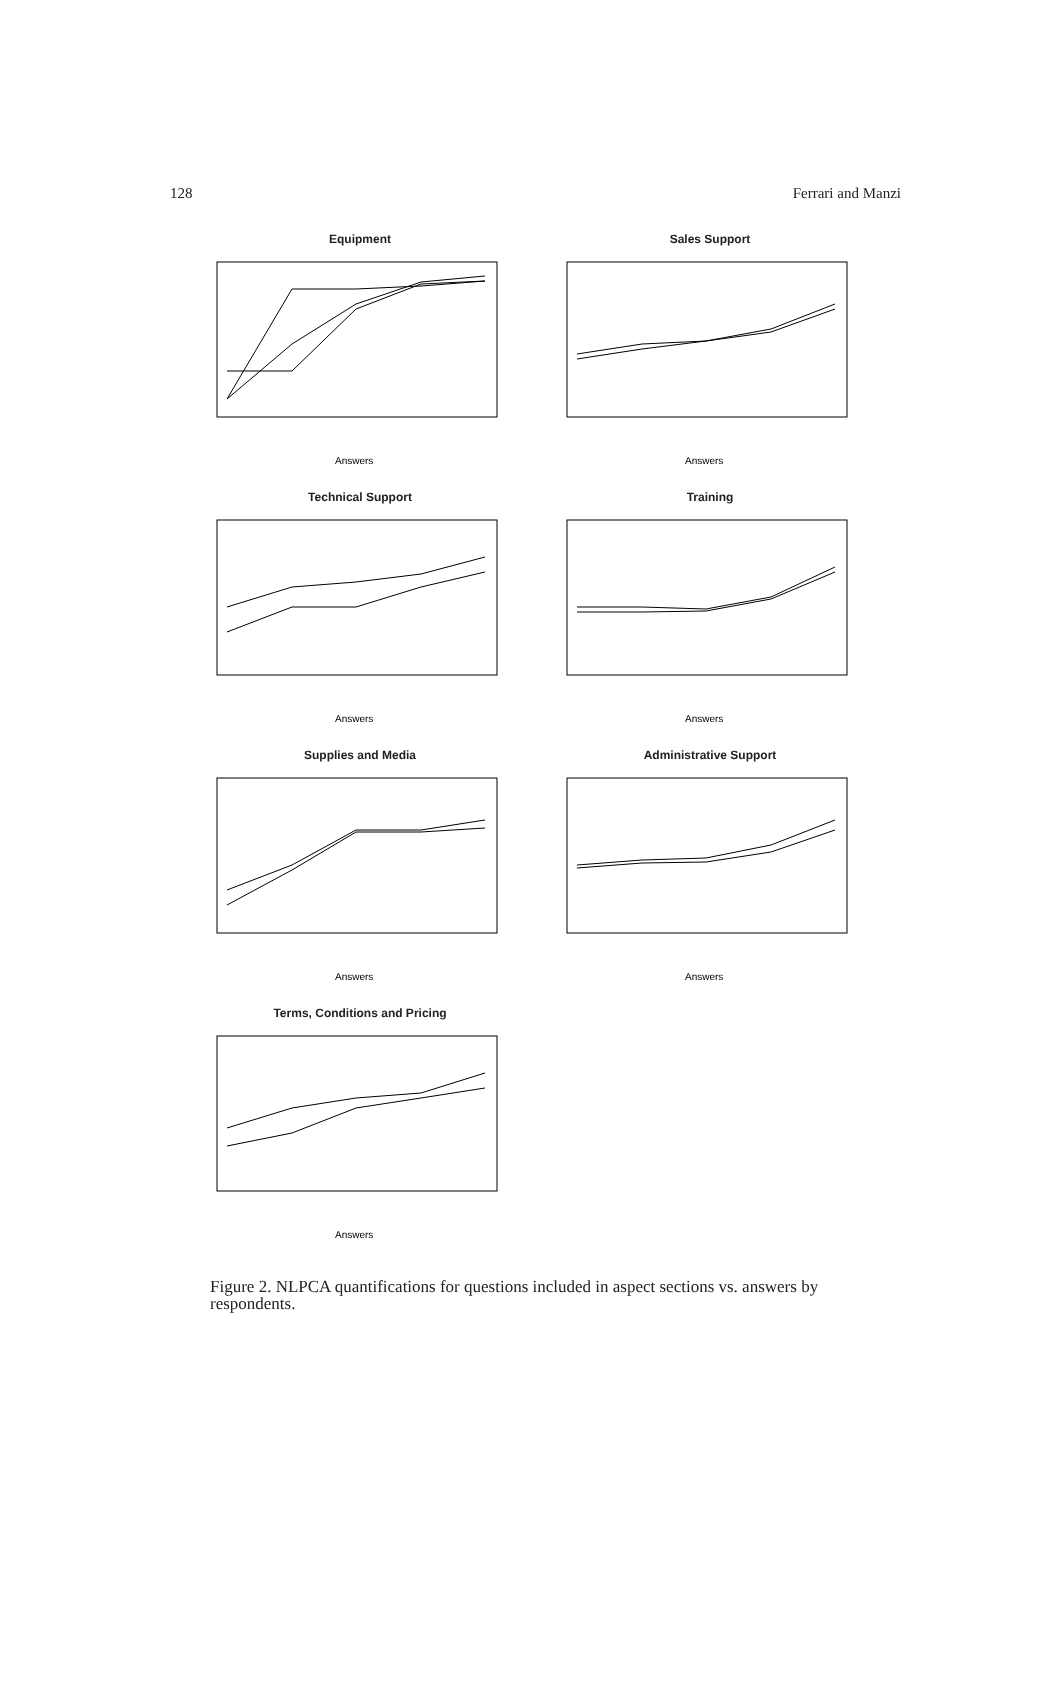128 Ferrari and Manzi
Equipment
Answers
Sales Support
Answers
Technical Support
Answers
Training
Answers
Supplies and Media
Answers
Administrative Support
Answers
Terms, Conditions and Pricing
Answers
Figure 2. NLPCA quantifications for questions included in aspect sections vs. answers by respondents.